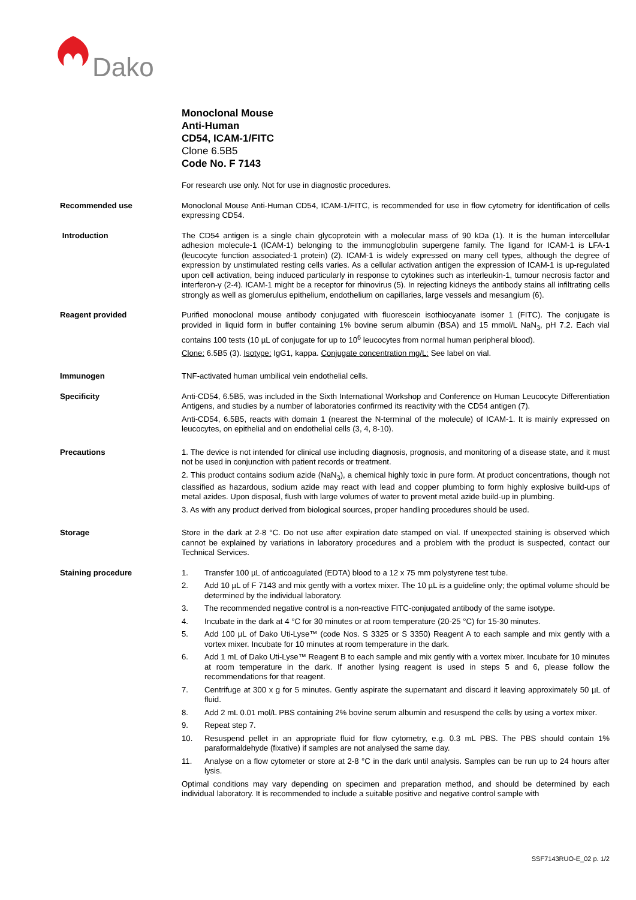Dako
Monoclonal Mouse
Anti-Human
CD54, ICAM-1/FITC
Clone 6.5B5
Code No. F 7143
For research use only. Not for use in diagnostic procedures.
Recommended use
Monoclonal Mouse Anti-Human CD54, ICAM-1/FITC, is recommended for use in flow cytometry for identification of cells expressing CD54.
Introduction
The CD54 antigen is a single chain glycoprotein with a molecular mass of 90 kDa (1). It is the human intercellular adhesion molecule-1 (ICAM-1) belonging to the immunoglobulin supergene family. The ligand for ICAM-1 is LFA-1 (leucocyte function associated-1 protein) (2). ICAM-1 is widely expressed on many cell types, although the degree of expression by unstimulated resting cells varies. As a cellular activation antigen the expression of ICAM-1 is up-regulated upon cell activation, being induced particularly in response to cytokines such as interleukin-1, tumour necrosis factor and interferon-γ (2-4). ICAM-1 might be a receptor for rhinovirus (5). In rejecting kidneys the antibody stains all infiltrating cells strongly as well as glomerulus epithelium, endothelium on capillaries, large vessels and mesangium (6).
Reagent provided
Purified monoclonal mouse antibody conjugated with fluorescein isothiocyanate isomer 1 (FITC). The conjugate is provided in liquid form in buffer containing 1% bovine serum albumin (BSA) and 15 mmol/L NaN<sub>3</sub>, pH 7.2. Each vial contains 100 tests (10 µL of conjugate for up to 10<sup>6</sup> leucocytes from normal human peripheral blood).
Clone: 6.5B5 (3). Isotype: IgG1, kappa. Conjugate concentration mg/L: See label on vial.
Immunogen
TNF-activated human umbilical vein endothelial cells.
Specificity
Anti-CD54, 6.5B5, was included in the Sixth International Workshop and Conference on Human Leucocyte Differentiation Antigens, and studies by a number of laboratories confirmed its reactivity with the CD54 antigen (7).
Anti-CD54, 6.5B5, reacts with domain 1 (nearest the N-terminal of the molecule) of ICAM-1. It is mainly expressed on leucocytes, on epithelial and on endothelial cells (3, 4, 8-10).
Precautions
1. The device is not intended for clinical use including diagnosis, prognosis, and monitoring of a disease state, and it must not be used in conjunction with patient records or treatment.
2. This product contains sodium azide (NaN<sub>3</sub>), a chemical highly toxic in pure form. At product concentrations, though not classified as hazardous, sodium azide may react with lead and copper plumbing to form highly explosive build-ups of metal azides. Upon disposal, flush with large volumes of water to prevent metal azide build-up in plumbing.
3. As with any product derived from biological sources, proper handling procedures should be used.
Storage
Store in the dark at 2-8 °C. Do not use after expiration date stamped on vial. If unexpected staining is observed which cannot be explained by variations in laboratory procedures and a problem with the product is suspected, contact our Technical Services.
Staining procedure
1. Transfer 100 µL of anticoagulated (EDTA) blood to a 12 x 75 mm polystyrene test tube.
2. Add 10 µL of F 7143 and mix gently with a vortex mixer. The 10 µL is a guideline only; the optimal volume should be determined by the individual laboratory.
3. The recommended negative control is a non-reactive FITC-conjugated antibody of the same isotype.
4. Incubate in the dark at 4 °C for 30 minutes or at room temperature (20-25 °C) for 15-30 minutes.
5. Add 100 µL of Dako Uti-Lyse™ (code Nos. S 3325 or S 3350) Reagent A to each sample and mix gently with a vortex mixer. Incubate for 10 minutes at room temperature in the dark.
6. Add 1 mL of Dako Uti-Lyse™ Reagent B to each sample and mix gently with a vortex mixer. Incubate for 10 minutes at room temperature in the dark. If another lysing reagent is used in steps 5 and 6, please follow the recommendations for that reagent.
7. Centrifuge at 300 x g for 5 minutes. Gently aspirate the supernatant and discard it leaving approximately 50 µL of fluid.
8. Add 2 mL 0.01 mol/L PBS containing 2% bovine serum albumin and resuspend the cells by using a vortex mixer.
9. Repeat step 7.
10. Resuspend pellet in an appropriate fluid for flow cytometry, e.g. 0.3 mL PBS. The PBS should contain 1% paraformaldehyde (fixative) if samples are not analysed the same day.
11. Analyse on a flow cytometer or store at 2-8 °C in the dark until analysis. Samples can be run up to 24 hours after lysis.
Optimal conditions may vary depending on specimen and preparation method, and should be determined by each individual laboratory. It is recommended to include a suitable positive and negative control sample with
SSF7143RUO-E_02 p. 1/2